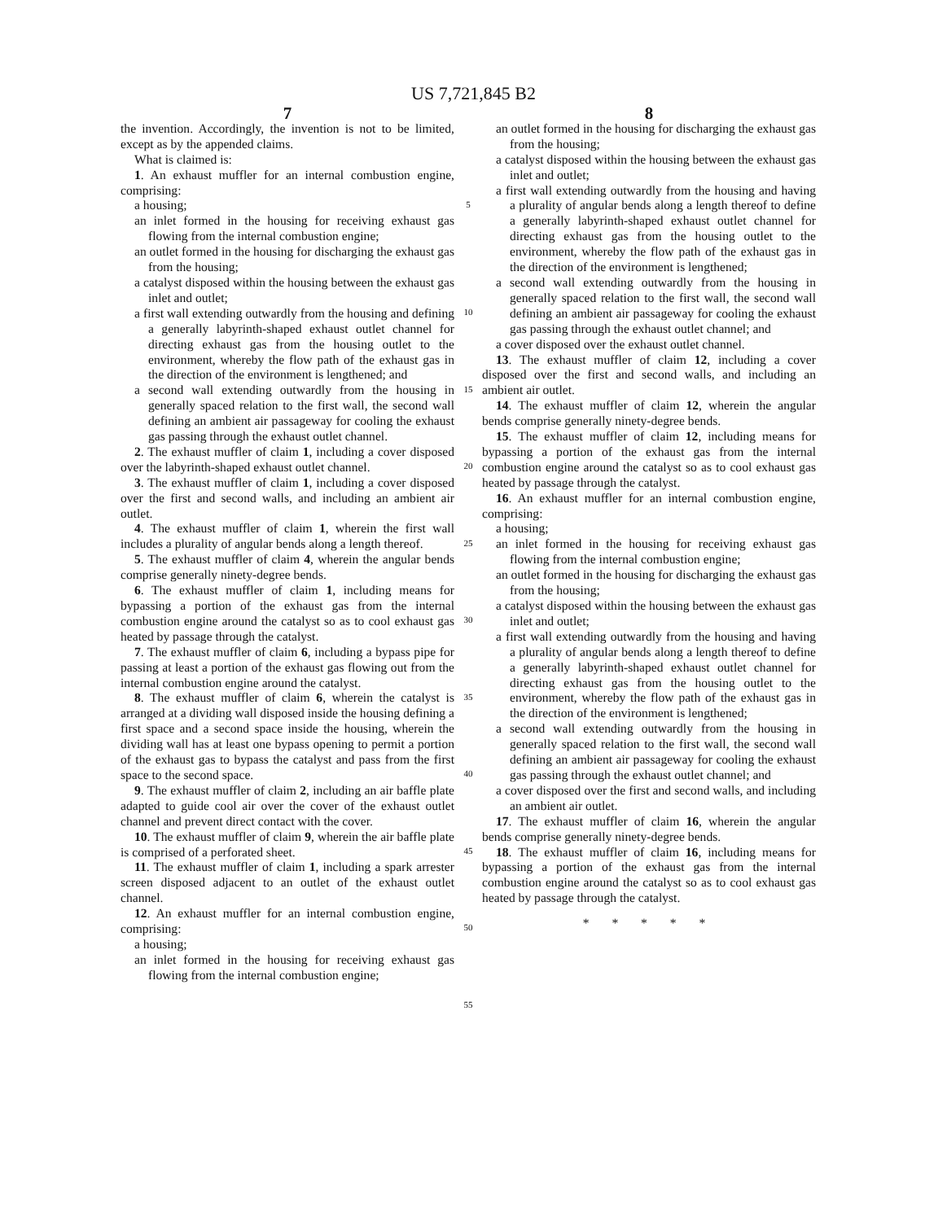US 7,721,845 B2
7
the invention. Accordingly, the invention is not to be limited, except as by the appended claims.
What is claimed is:
1. An exhaust muffler for an internal combustion engine, comprising:
a housing;
an inlet formed in the housing for receiving exhaust gas flowing from the internal combustion engine;
an outlet formed in the housing for discharging the exhaust gas from the housing;
a catalyst disposed within the housing between the exhaust gas inlet and outlet;
a first wall extending outwardly from the housing and defining a generally labyrinth-shaped exhaust outlet channel for directing exhaust gas from the housing outlet to the environment, whereby the flow path of the exhaust gas in the direction of the environment is lengthened; and
a second wall extending outwardly from the housing in generally spaced relation to the first wall, the second wall defining an ambient air passageway for cooling the exhaust gas passing through the exhaust outlet channel.
2. The exhaust muffler of claim 1, including a cover disposed over the labyrinth-shaped exhaust outlet channel.
3. The exhaust muffler of claim 1, including a cover disposed over the first and second walls, and including an ambient air outlet.
4. The exhaust muffler of claim 1, wherein the first wall includes a plurality of angular bends along a length thereof.
5. The exhaust muffler of claim 4, wherein the angular bends comprise generally ninety-degree bends.
6. The exhaust muffler of claim 1, including means for bypassing a portion of the exhaust gas from the internal combustion engine around the catalyst so as to cool exhaust gas heated by passage through the catalyst.
7. The exhaust muffler of claim 6, including a bypass pipe for passing at least a portion of the exhaust gas flowing out from the internal combustion engine around the catalyst.
8. The exhaust muffler of claim 6, wherein the catalyst is arranged at a dividing wall disposed inside the housing defining a first space and a second space inside the housing, wherein the dividing wall has at least one bypass opening to permit a portion of the exhaust gas to bypass the catalyst and pass from the first space to the second space.
9. The exhaust muffler of claim 2, including an air baffle plate adapted to guide cool air over the cover of the exhaust outlet channel and prevent direct contact with the cover.
10. The exhaust muffler of claim 9, wherein the air baffle plate is comprised of a perforated sheet.
11. The exhaust muffler of claim 1, including a spark arrester screen disposed adjacent to an outlet of the exhaust outlet channel.
12. An exhaust muffler for an internal combustion engine, comprising:
a housing;
an inlet formed in the housing for receiving exhaust gas flowing from the internal combustion engine;
5
10
15
20
25
30
35
40
45
50
55
8
an outlet formed in the housing for discharging the exhaust gas from the housing;
a catalyst disposed within the housing between the exhaust gas inlet and outlet;
a first wall extending outwardly from the housing and having a plurality of angular bends along a length thereof to define a generally labyrinth-shaped exhaust outlet channel for directing exhaust gas from the housing outlet to the environment, whereby the flow path of the exhaust gas in the direction of the environment is lengthened;
a second wall extending outwardly from the housing in generally spaced relation to the first wall, the second wall defining an ambient air passageway for cooling the exhaust gas passing through the exhaust outlet channel; and
a cover disposed over the exhaust outlet channel.
13. The exhaust muffler of claim 12, including a cover disposed over the first and second walls, and including an ambient air outlet.
14. The exhaust muffler of claim 12, wherein the angular bends comprise generally ninety-degree bends.
15. The exhaust muffler of claim 12, including means for bypassing a portion of the exhaust gas from the internal combustion engine around the catalyst so as to cool exhaust gas heated by passage through the catalyst.
16. An exhaust muffler for an internal combustion engine, comprising:
a housing;
an inlet formed in the housing for receiving exhaust gas flowing from the internal combustion engine;
an outlet formed in the housing for discharging the exhaust gas from the housing;
a catalyst disposed within the housing between the exhaust gas inlet and outlet;
a first wall extending outwardly from the housing and having a plurality of angular bends along a length thereof to define a generally labyrinth-shaped exhaust outlet channel for directing exhaust gas from the housing outlet to the environment, whereby the flow path of the exhaust gas in the direction of the environment is lengthened;
a second wall extending outwardly from the housing in generally spaced relation to the first wall, the second wall defining an ambient air passageway for cooling the exhaust gas passing through the exhaust outlet channel; and
a cover disposed over the first and second walls, and including an ambient air outlet.
17. The exhaust muffler of claim 16, wherein the angular bends comprise generally ninety-degree bends.
18. The exhaust muffler of claim 16, including means for bypassing a portion of the exhaust gas from the internal combustion engine around the catalyst so as to cool exhaust gas heated by passage through the catalyst.
* * * * *